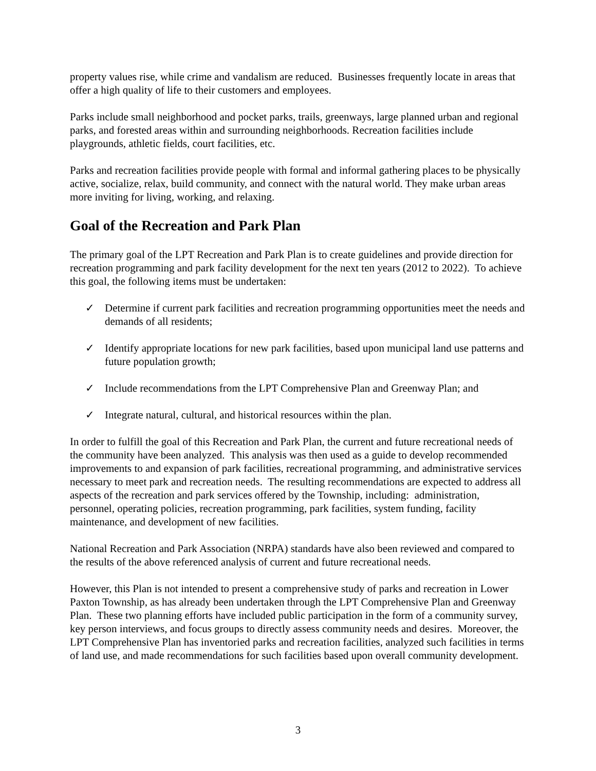property values rise, while crime and vandalism are reduced. Businesses frequently locate in areas that offer a high quality of life to their customers and employees.
Parks include small neighborhood and pocket parks, trails, greenways, large planned urban and regional parks, and forested areas within and surrounding neighborhoods. Recreation facilities include playgrounds, athletic fields, court facilities, etc.
Parks and recreation facilities provide people with formal and informal gathering places to be physically active, socialize, relax, build community, and connect with the natural world. They make urban areas more inviting for living, working, and relaxing.
Goal of the Recreation and Park Plan
The primary goal of the LPT Recreation and Park Plan is to create guidelines and provide direction for recreation programming and park facility development for the next ten years (2012 to 2022). To achieve this goal, the following items must be undertaken:
✓ Determine if current park facilities and recreation programming opportunities meet the needs and demands of all residents;
✓ Identify appropriate locations for new park facilities, based upon municipal land use patterns and future population growth;
✓ Include recommendations from the LPT Comprehensive Plan and Greenway Plan; and
✓ Integrate natural, cultural, and historical resources within the plan.
In order to fulfill the goal of this Recreation and Park Plan, the current and future recreational needs of the community have been analyzed. This analysis was then used as a guide to develop recommended improvements to and expansion of park facilities, recreational programming, and administrative services necessary to meet park and recreation needs. The resulting recommendations are expected to address all aspects of the recreation and park services offered by the Township, including: administration, personnel, operating policies, recreation programming, park facilities, system funding, facility maintenance, and development of new facilities.
National Recreation and Park Association (NRPA) standards have also been reviewed and compared to the results of the above referenced analysis of current and future recreational needs.
However, this Plan is not intended to present a comprehensive study of parks and recreation in Lower Paxton Township, as has already been undertaken through the LPT Comprehensive Plan and Greenway Plan. These two planning efforts have included public participation in the form of a community survey, key person interviews, and focus groups to directly assess community needs and desires. Moreover, the LPT Comprehensive Plan has inventoried parks and recreation facilities, analyzed such facilities in terms of land use, and made recommendations for such facilities based upon overall community development.
3